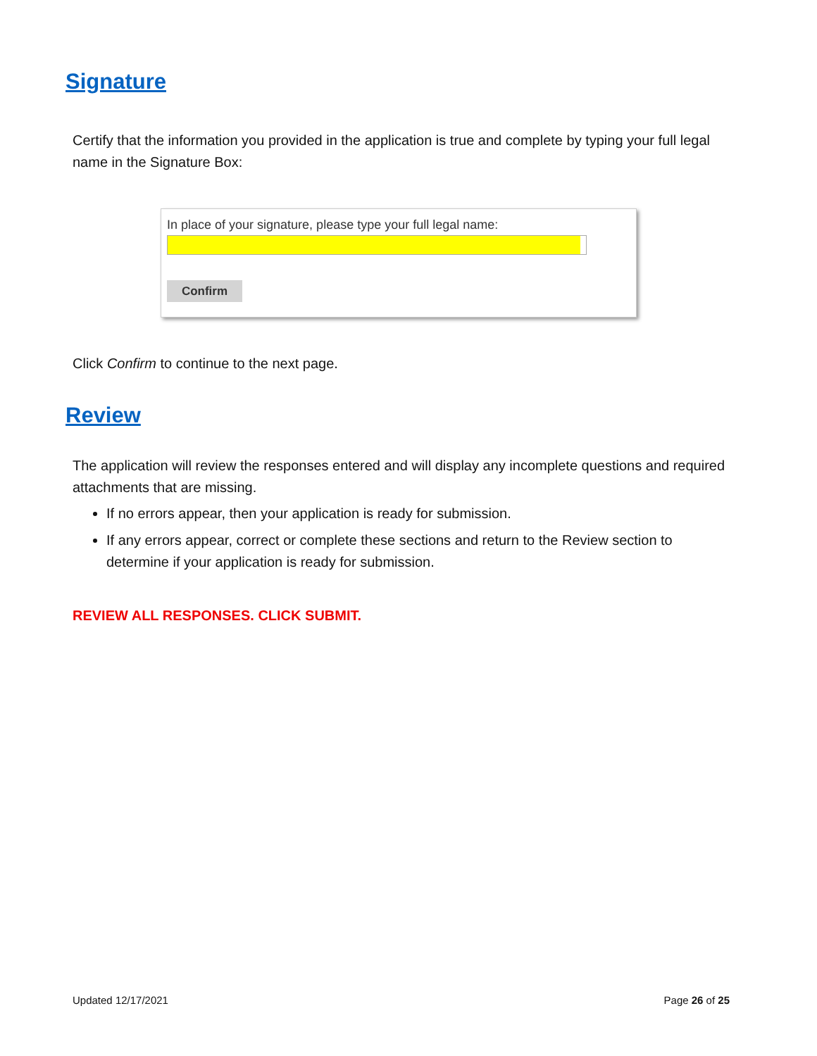Signature
Certify that the information you provided in the application is true and complete by typing your full legal name in the Signature Box:
In place of your signature, please type your full legal name:
Confirm
Click Confirm to continue to the next page.
Review
The application will review the responses entered and will display any incomplete questions and required attachments that are missing.
If no errors appear, then your application is ready for submission.
If any errors appear, correct or complete these sections and return to the Review section to determine if your application is ready for submission.
REVIEW ALL RESPONSES. CLICK SUBMIT.
Updated 12/17/2021 Page 26 of 25